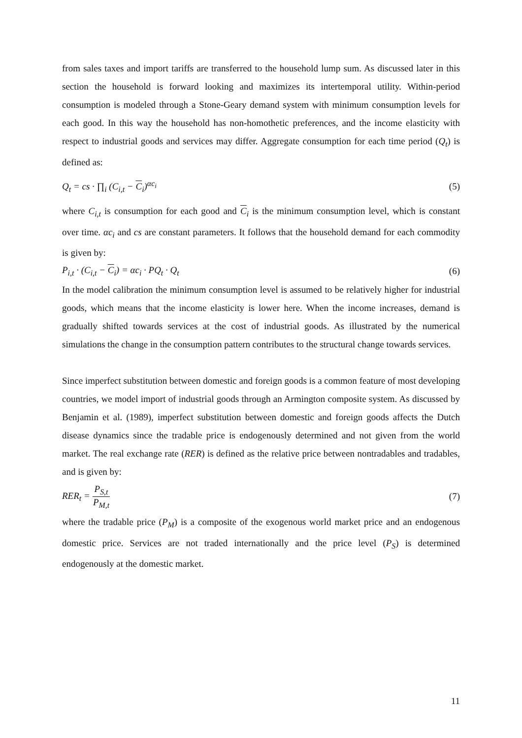from sales taxes and import tariffs are transferred to the household lump sum. As discussed later in this section the household is forward looking and maximizes its intertemporal utility. Within-period consumption is modeled through a Stone-Geary demand system with minimum consumption levels for each good. In this way the household has non-homothetic preferences, and the income elasticity with respect to industrial goods and services may differ. Aggregate consumption for each time period (Q<sub>t</sub>) is defined as:
Q<sub>t</sub> = cs · ∏<sub>i</sub> (C<sub>i,t</sub> − C<sub>i</sub>)<sup>αc<sub>i</sub></sup> (5)
where C<sub>i,t</sub> is consumption for each good and C<sub>i</sub> is the minimum consumption level, which is constant over time. αc<sub>i</sub> and cs are constant parameters. It follows that the household demand for each commodity is given by:
P<sub>i,t</sub> · (C<sub>i,t</sub> − C<sub>i</sub>) = αc<sub>i</sub> · PQ<sub>t</sub> · Q<sub>t</sub> (6)
In the model calibration the minimum consumption level is assumed to be relatively higher for industrial goods, which means that the income elasticity is lower here. When the income increases, demand is gradually shifted towards services at the cost of industrial goods. As illustrated by the numerical simulations the change in the consumption pattern contributes to the structural change towards services.
Since imperfect substitution between domestic and foreign goods is a common feature of most developing countries, we model import of industrial goods through an Armington composite system. As discussed by Benjamin et al. (1989), imperfect substitution between domestic and foreign goods affects the Dutch disease dynamics since the tradable price is endogenously determined and not given from the world market. The real exchange rate (RER) is defined as the relative price between nontradables and tradables, and is given by:
RER<sub>t</sub> = P<sub>S,t</sub> P<sub>M,t</sub> (7)
where the tradable price (P<sub>M</sub>) is a composite of the exogenous world market price and an endogenous domestic price. Services are not traded internationally and the price level (P<sub>S</sub>) is determined endogenously at the domestic market.
11